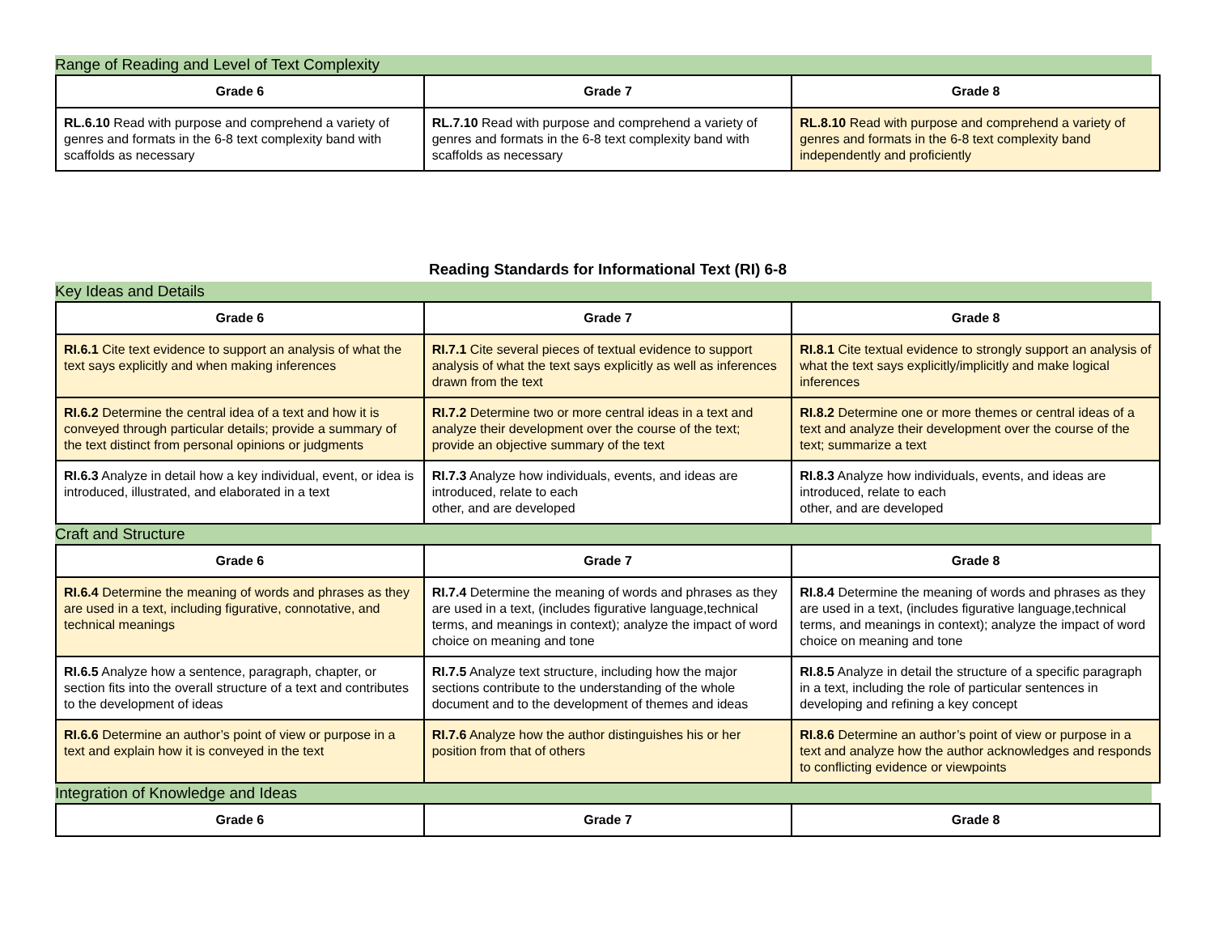Range of Reading and Level of Text Complexity
| Grade 6 | Grade 7 | Grade 8 |
| --- | --- | --- |
| RL.6.10 Read with purpose and comprehend a variety of genres and formats in the 6-8 text complexity band with scaffolds as necessary | RL.7.10 Read with purpose and comprehend a variety of genres and formats in the 6-8 text complexity band with scaffolds as necessary | RL.8.10 Read with purpose and comprehend a variety of genres and formats in the 6-8 text complexity band independently and proficiently |
Reading Standards for Informational Text (RI) 6-8
Key Ideas and Details
| Grade 6 | Grade 7 | Grade 8 |
| --- | --- | --- |
| RI.6.1 Cite text evidence to support an analysis of what the text says explicitly and when making inferences | RI.7.1 Cite several pieces of textual evidence to support analysis of what the text says explicitly as well as inferences drawn from the text | RI.8.1 Cite textual evidence to strongly support an analysis of what the text says explicitly/implicitly and make logical inferences |
| RI.6.2 Determine the central idea of a text and how it is conveyed through particular details; provide a summary of the text distinct from personal opinions or judgments | RI.7.2 Determine two or more central ideas in a text and analyze their development over the course of the text; provide an objective summary of the text | RI.8.2 Determine one or more themes or central ideas of a text and analyze their development over the course of the text; summarize a text |
| RI.6.3 Analyze in detail how a key individual, event, or idea is introduced, illustrated, and elaborated in a text | RI.7.3 Analyze how individuals, events, and ideas are introduced, relate to each other, and are developed | RI.8.3 Analyze how individuals, events, and ideas are introduced, relate to each other, and are developed |
Craft and Structure
| Grade 6 | Grade 7 | Grade 8 |
| --- | --- | --- |
| RI.6.4 Determine the meaning of words and phrases as they are used in a text, including figurative, connotative, and technical meanings | RI.7.4 Determine the meaning of words and phrases as they are used in a text, (includes figurative language,technical terms, and meanings in context); analyze the impact of word choice on meaning and tone | RI.8.4 Determine the meaning of words and phrases as they are used in a text, (includes figurative language,technical terms, and meanings in context); analyze the impact of word choice on meaning and tone |
| RI.6.5 Analyze how a sentence, paragraph, chapter, or section fits into the overall structure of a text and contributes to the development of ideas | RI.7.5 Analyze text structure, including how the major sections contribute to the understanding of the whole document and to the development of themes and ideas | RI.8.5 Analyze in detail the structure of a specific paragraph in a text, including the role of particular sentences in developing and refining a key concept |
| RI.6.6 Determine an author’s point of view or purpose in a text and explain how it is conveyed in the text | RI.7.6 Analyze how the author distinguishes his or her position from that of others | RI.8.6 Determine an author’s point of view or purpose in a text and analyze how the author acknowledges and responds to conflicting evidence or viewpoints |
Integration of Knowledge and Ideas
| Grade 6 | Grade 7 | Grade 8 |
| --- | --- | --- |